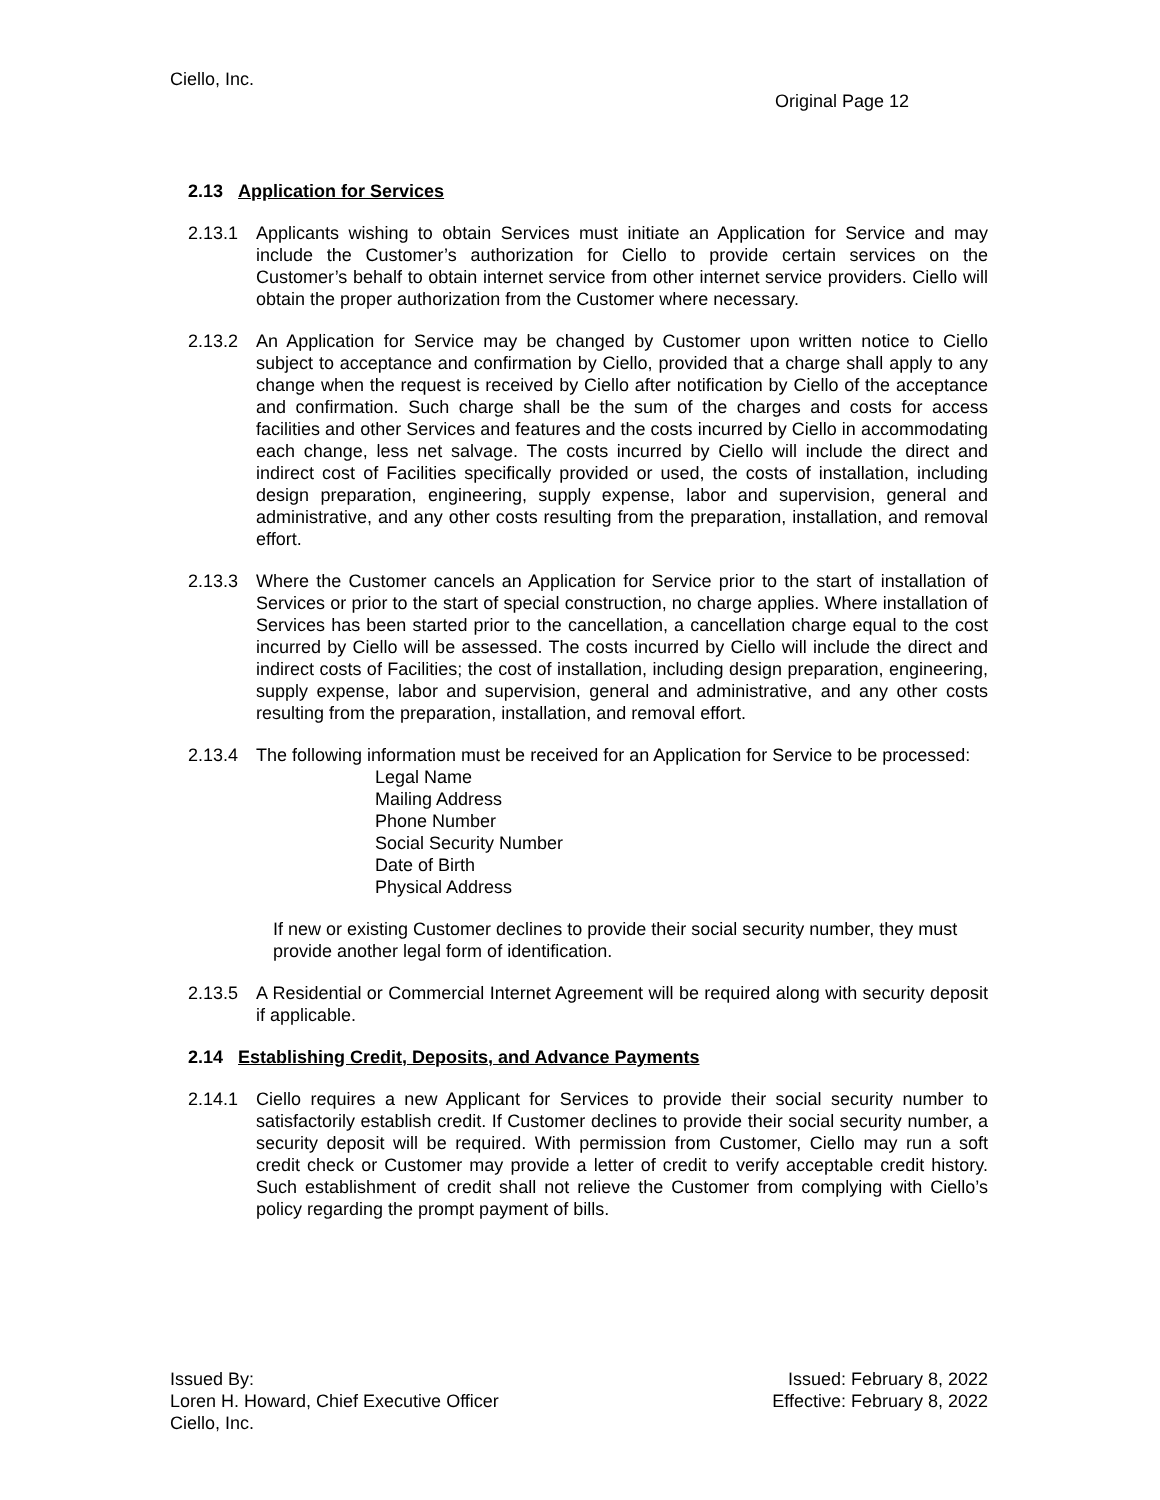Ciello, Inc.
Original Page 12
2.13 Application for Services
2.13.1 Applicants wishing to obtain Services must initiate an Application for Service and may include the Customer’s authorization for Ciello to provide certain services on the Customer’s behalf to obtain internet service from other internet service providers. Ciello will obtain the proper authorization from the Customer where necessary.
2.13.2 An Application for Service may be changed by Customer upon written notice to Ciello subject to acceptance and confirmation by Ciello, provided that a charge shall apply to any change when the request is received by Ciello after notification by Ciello of the acceptance and confirmation. Such charge shall be the sum of the charges and costs for access facilities and other Services and features and the costs incurred by Ciello in accommodating each change, less net salvage. The costs incurred by Ciello will include the direct and indirect cost of Facilities specifically provided or used, the costs of installation, including design preparation, engineering, supply expense, labor and supervision, general and administrative, and any other costs resulting from the preparation, installation, and removal effort.
2.13.3 Where the Customer cancels an Application for Service prior to the start of installation of Services or prior to the start of special construction, no charge applies. Where installation of Services has been started prior to the cancellation, a cancellation charge equal to the cost incurred by Ciello will be assessed. The costs incurred by Ciello will include the direct and indirect costs of Facilities; the cost of installation, including design preparation, engineering, supply expense, labor and supervision, general and administrative, and any other costs resulting from the preparation, installation, and removal effort.
2.13.4 The following information must be received for an Application for Service to be processed:
Legal Name
Mailing Address
Phone Number
Social Security Number
Date of Birth
Physical Address
If new or existing Customer declines to provide their social security number, they must provide another legal form of identification.
2.13.5 A Residential or Commercial Internet Agreement will be required along with security deposit if applicable.
2.14 Establishing Credit, Deposits, and Advance Payments
2.14.1 Ciello requires a new Applicant for Services to provide their social security number to satisfactorily establish credit. If Customer declines to provide their social security number, a security deposit will be required. With permission from Customer, Ciello may run a soft credit check or Customer may provide a letter of credit to verify acceptable credit history. Such establishment of credit shall not relieve the Customer from complying with Ciello’s policy regarding the prompt payment of bills.
Issued By:
Loren H. Howard, Chief Executive Officer
Ciello, Inc.
Issued: February 8, 2022
Effective: February 8, 2022